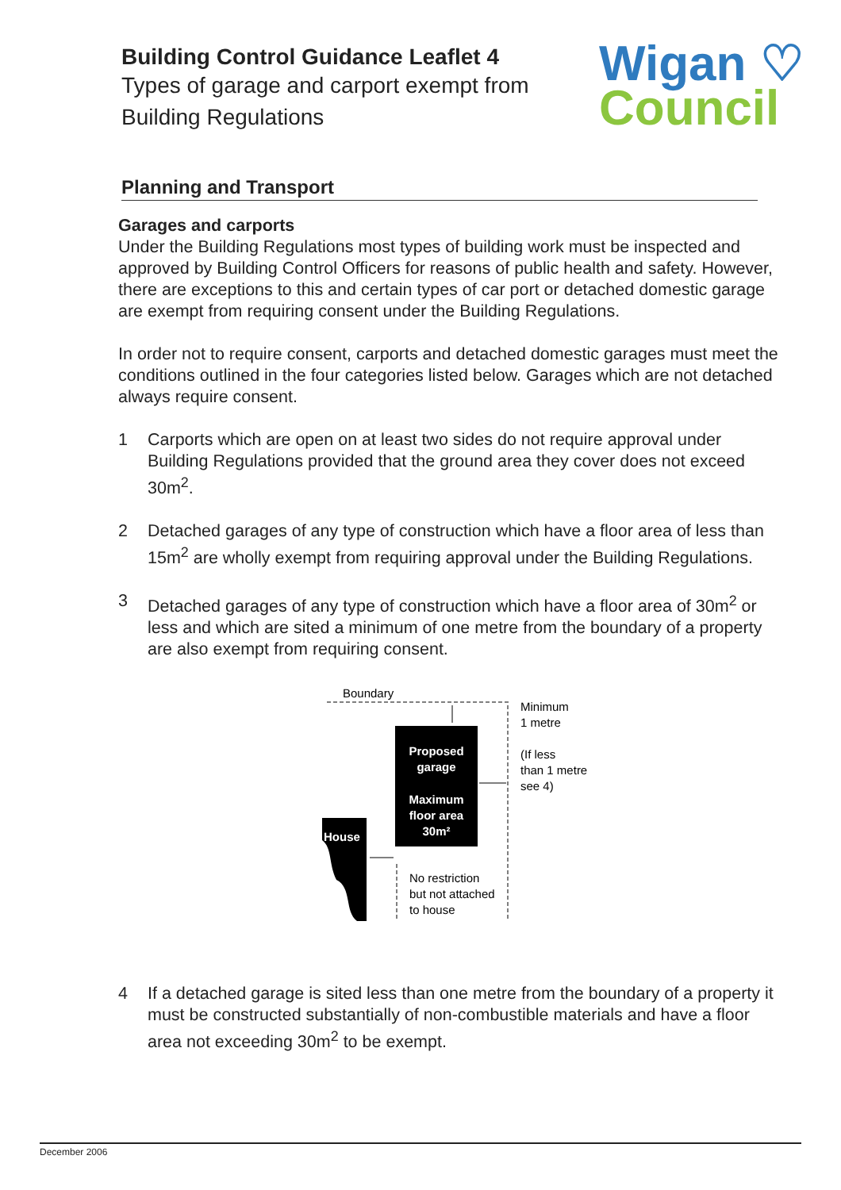Building Control Guidance Leaflet 4
Types of garage and carport exempt from
Building Regulations
Wigan ♡
Council
Planning and Transport
Garages and carports
Under the Building Regulations most types of building work must be inspected and approved by Building Control Officers for reasons of public health and safety. However, there are exceptions to this and certain types of car port or detached domestic garage are exempt from requiring consent under the Building Regulations.
In order not to require consent, carports and detached domestic garages must meet the conditions outlined in the four categories listed below. Garages which are not detached always require consent.
1 Carports which are open on at least two sides do not require approval under Building Regulations provided that the ground area they cover does not exceed 30m<sup>2</sup>.
2 Detached garages of any type of construction which have a floor area of less than 15m<sup>2</sup> are wholly exempt from requiring approval under the Building Regulations.
3 Detached garages of any type of construction which have a floor area of 30m<sup>2</sup> or less and which are sited a minimum of one metre from the boundary of a property are also exempt from requiring consent.
Boundary
Proposed
garage
Maximum
floor area
30m²
House
Minimum
1 metre
(If less
than 1 metre
see 4)
No restriction
but not attached
to house
4 If a detached garage is sited less than one metre from the boundary of a property it must be constructed substantially of non-combustible materials and have a floor area not exceeding 30m<sup>2</sup> to be exempt.
December 2006